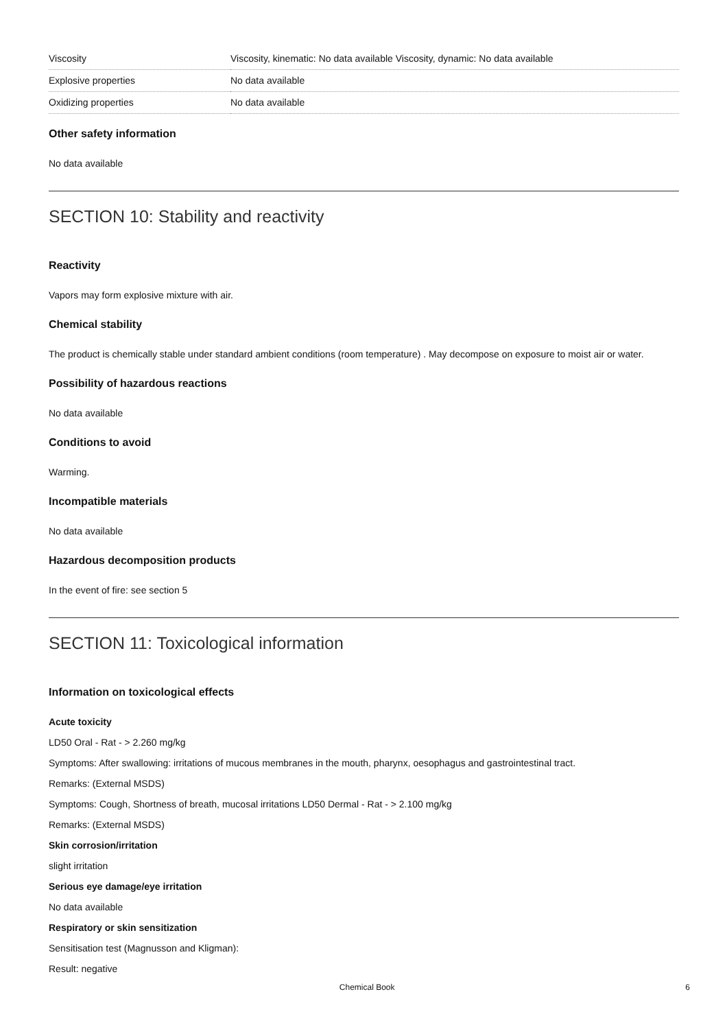| Viscosity | Viscosity, kinematic: No data available Viscosity, dynamic: No data available |
| Explosive properties | No data available |
| Oxidizing properties | No data available |
Other safety information
No data available
SECTION 10: Stability and reactivity
Reactivity
Vapors may form explosive mixture with air.
Chemical stability
The product is chemically stable under standard ambient conditions (room temperature) . May decompose on exposure to moist air or water.
Possibility of hazardous reactions
No data available
Conditions to avoid
Warming.
Incompatible materials
No data available
Hazardous decomposition products
In the event of fire: see section 5
SECTION 11: Toxicological information
Information on toxicological effects
Acute toxicity
LD50 Oral - Rat - > 2.260 mg/kg
Symptoms: After swallowing: irritations of mucous membranes in the mouth, pharynx, oesophagus and gastrointestinal tract.
Remarks: (External MSDS)
Symptoms: Cough, Shortness of breath, mucosal irritations LD50 Dermal - Rat - > 2.100 mg/kg
Remarks: (External MSDS)
Skin corrosion/irritation
slight irritation
Serious eye damage/eye irritation
No data available
Respiratory or skin sensitization
Sensitisation test (Magnusson and Kligman):
Result: negative
Chemical Book 6